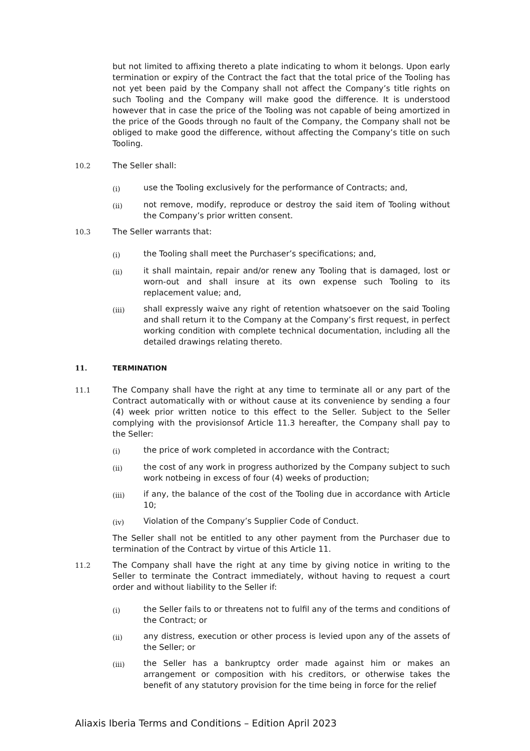but not limited to affixing thereto a plate indicating to whom it belongs. Upon early termination or expiry of the Contract the fact that the total price of the Tooling has not yet been paid by the Company shall not affect the Company’s title rights on such Tooling and the Company will make good the difference. It is understood however that in case the price of the Tooling was not capable of being amortized in the price of the Goods through no fault of the Company, the Company shall not be obliged to make good the difference, without affecting the Company’s title on such Tooling.
10.2 The Seller shall:
(i) use the Tooling exclusively for the performance of Contracts; and,
(ii) not remove, modify, reproduce or destroy the said item of Tooling without the Company’s prior written consent.
10.3 The Seller warrants that:
(i) the Tooling shall meet the Purchaser’s specifications; and,
(ii) it shall maintain, repair and/or renew any Tooling that is damaged, lost or worn-out and shall insure at its own expense such Tooling to its replacement value; and,
(iii) shall expressly waive any right of retention whatsoever on the said Tooling and shall return it to the Company at the Company’s first request, in perfect working condition with complete technical documentation, including all the detailed drawings relating thereto.
11. TERMINATION
11.1 The Company shall have the right at any time to terminate all or any part of the Contract automatically with or without cause at its convenience by sending a four (4) week prior written notice to this effect to the Seller. Subject to the Seller complying with the provisionsof Article 11.3 hereafter, the Company shall pay to the Seller:
(i) the price of work completed in accordance with the Contract;
(ii) the cost of any work in progress authorized by the Company subject to such work notbeing in excess of four (4) weeks of production;
(iii) if any, the balance of the cost of the Tooling due in accordance with Article 10;
(iv) Violation of the Company’s Supplier Code of Conduct.
The Seller shall not be entitled to any other payment from the Purchaser due to termination of the Contract by virtue of this Article 11.
11.2 The Company shall have the right at any time by giving notice in writing to the Seller to terminate the Contract immediately, without having to request a court order and without liability to the Seller if:
(i) the Seller fails to or threatens not to fulfil any of the terms and conditions of the Contract; or
(ii) any distress, execution or other process is levied upon any of the assets of the Seller; or
(iii) the Seller has a bankruptcy order made against him or makes an arrangement or composition with his creditors, or otherwise takes the benefit of any statutory provision for the time being in force for the relief
Aliaxis Iberia Terms and Conditions – Edition April 2023